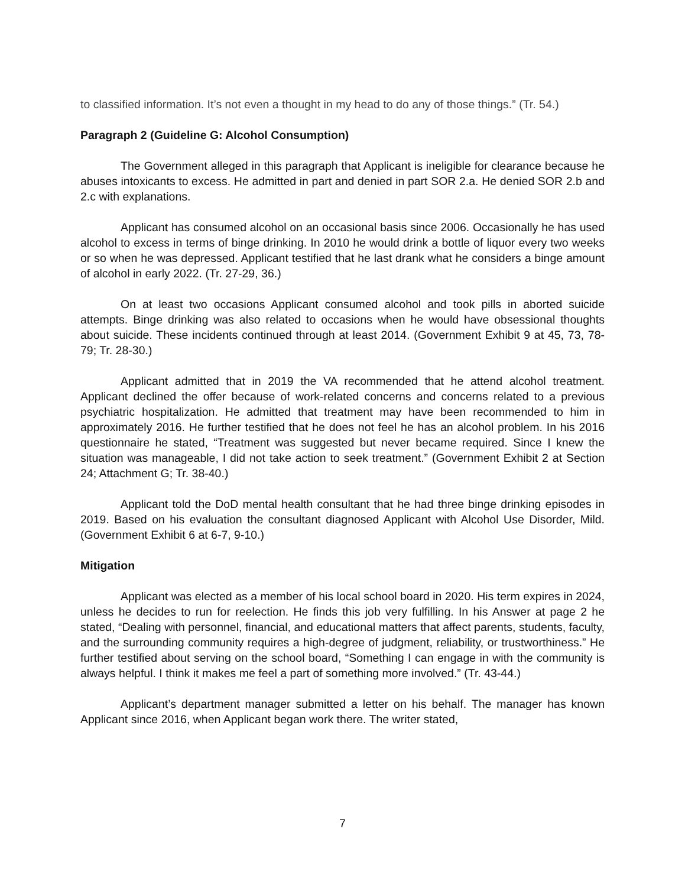to classified information. It’s not even a thought in my head to do any of those things.” (Tr. 54.)
Paragraph 2 (Guideline G: Alcohol Consumption)
The Government alleged in this paragraph that Applicant is ineligible for clearance because he abuses intoxicants to excess. He admitted in part and denied in part SOR 2.a. He denied SOR 2.b and 2.c with explanations.
Applicant has consumed alcohol on an occasional basis since 2006. Occasionally he has used alcohol to excess in terms of binge drinking. In 2010 he would drink a bottle of liquor every two weeks or so when he was depressed. Applicant testified that he last drank what he considers a binge amount of alcohol in early 2022. (Tr. 27-29, 36.)
On at least two occasions Applicant consumed alcohol and took pills in aborted suicide attempts. Binge drinking was also related to occasions when he would have obsessional thoughts about suicide. These incidents continued through at least 2014. (Government Exhibit 9 at 45, 73, 78-79; Tr. 28-30.)
Applicant admitted that in 2019 the VA recommended that he attend alcohol treatment. Applicant declined the offer because of work-related concerns and concerns related to a previous psychiatric hospitalization. He admitted that treatment may have been recommended to him in approximately 2016. He further testified that he does not feel he has an alcohol problem. In his 2016 questionnaire he stated, “Treatment was suggested but never became required. Since I knew the situation was manageable, I did not take action to seek treatment.” (Government Exhibit 2 at Section 24; Attachment G; Tr. 38-40.)
Applicant told the DoD mental health consultant that he had three binge drinking episodes in 2019. Based on his evaluation the consultant diagnosed Applicant with Alcohol Use Disorder, Mild. (Government Exhibit 6 at 6-7, 9-10.)
Mitigation
Applicant was elected as a member of his local school board in 2020. His term expires in 2024, unless he decides to run for reelection. He finds this job very fulfilling. In his Answer at page 2 he stated, “Dealing with personnel, financial, and educational matters that affect parents, students, faculty, and the surrounding community requires a high-degree of judgment, reliability, or trustworthiness.” He further testified about serving on the school board, “Something I can engage in with the community is always helpful. I think it makes me feel a part of something more involved.” (Tr. 43-44.)
Applicant’s department manager submitted a letter on his behalf. The manager has known Applicant since 2016, when Applicant began work there. The writer stated,
7